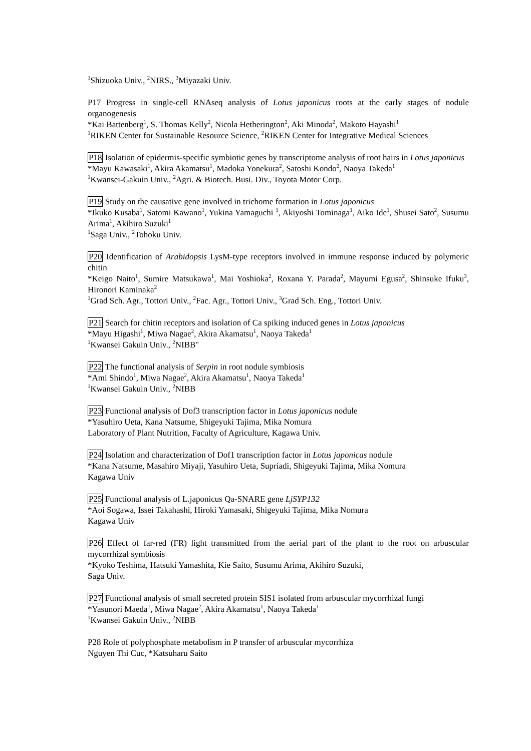<sup>1</sup> Shizuoka Univ., <sup>2</sup>NIRS., <sup>3</sup>Miyazaki Univ.
P17 Progress in single-cell RNAseq analysis of Lotus japonicus roots at the early stages of nodule organogenesis
*Kai Battenberg<sup>1</sup>, S. Thomas Kelly<sup>2</sup>, Nicola Hetherington<sup>2</sup>, Aki Minoda<sup>2</sup>, Makoto Hayashi<sup>1</sup>
<sup>1</sup> RIKEN Center for Sustainable Resource Science, <sup>2</sup>RIKEN Center for Integrative Medical Sciences
P18 Isolation of epidermis-specific symbiotic genes by transcriptome analysis of root hairs in Lotus japonicus
*Mayu Kawasaki<sup>1</sup>, Akira Akamatsu<sup>1</sup>, Madoka Yonekura<sup>2</sup>, Satoshi Kondo<sup>2</sup>, Naoya Takeda<sup>1</sup>
<sup>1</sup> Kwansei-Gakuin Univ., <sup>2</sup>Agri. & Biotech. Busi. Div., Toyota Motor Corp.
P19 Study on the causative gene involved in trichome formation in Lotus japonicus
*Ikuko Kusaba<sup>1</sup>, Satomi Kawano<sup>1</sup>, Yukina Yamaguchi <sup>1</sup>, Akiyoshi Tominaga<sup>1</sup>, Aiko Ide<sup>1</sup>, Shusei Sato<sup>2</sup>, Susumu Arima<sup>1</sup>, Akihiro Suzuki<sup>1</sup>
<sup>1</sup> Saga Univ., <sup>2</sup>Tohoku Univ.
P20 Identification of Arabidopsis LysM-type receptors involved in immune response induced by polymeric chitin
*Keigo Naito<sup>1</sup>, Sumire Matsukawa<sup>1</sup>, Mai Yoshioka<sup>2</sup>, Roxana Y. Parada<sup>2</sup>, Mayumi Egusa<sup>2</sup>, Shinsuke Ifuku<sup>3</sup>, Hironori Kaminaka<sup>2</sup>
<sup>1</sup> Grad Sch. Agr., Tottori Univ., <sup>2</sup>Fac. Agr., Tottori Univ., <sup>3</sup>Grad Sch. Eng., Tottori Univ.
P21 Search for chitin receptors and isolation of Ca spiking induced genes in Lotus japonicus
*Mayu Higashi<sup>1</sup>, Miwa Nagae<sup>2</sup>, Akira Akamatsu<sup>1</sup>, Naoya Takeda<sup>1</sup>
<sup>1</sup> Kwansei Gakuin Univ., <sup>2</sup>NIBB"
P22 The functional analysis of Serpin in root nodule symbiosis
*Ami Shindo<sup>1</sup>, Miwa Nagae<sup>2</sup>, Akira Akamatsu<sup>1</sup>, Naoya Takeda<sup>1</sup>
<sup>1</sup> Kwansei Gakuin Univ., <sup>2</sup>NIBB
P23 Functional analysis of Dof3 transcription factor in Lotus japonicus nodule
*Yasuhiro Ueta, Kana Natsume, Shigeyuki Tajima, Mika Nomura
Laboratory of Plant Nutrition, Faculty of Agriculture, Kagawa Univ.
P24 Isolation and characterization of Dof1 transcription factor in Lotus japonicas nodule
*Kana Natsume, Masahiro Miyaji, Yasuhiro Ueta, Supriadi, Shigeyuki Tajima, Mika Nomura
Kagawa Univ
P25 Functional analysis of L.japonicus Qa-SNARE gene LjSYP132
*Aoi Sogawa, Issei Takahashi, Hiroki Yamasaki, Shigeyuki Tajima, Mika Nomura
Kagawa Univ
P26 Effect of far-red (FR) light transmitted from the aerial part of the plant to the root on arbuscular mycorrhizal symbiosis
*Kyoko Teshima, Hatsuki Yamashita, Kie Saito, Susumu Arima, Akihiro Suzuki,
Saga Univ.
P27 Functional analysis of small secreted protein SIS1 isolated from arbuscular mycorrhizal fungi
*Yasunori Maeda<sup>1</sup>, Miwa Nagae<sup>2</sup>, Akira Akamatsu<sup>1</sup>, Naoya Takeda<sup>1</sup>
<sup>1</sup> Kwansei Gakuin Univ., <sup>2</sup>NIBB
P28 Role of polyphosphate metabolism in P transfer of arbuscular mycorrhiza
Nguyen Thi Cuc, *Katsuharu Saito